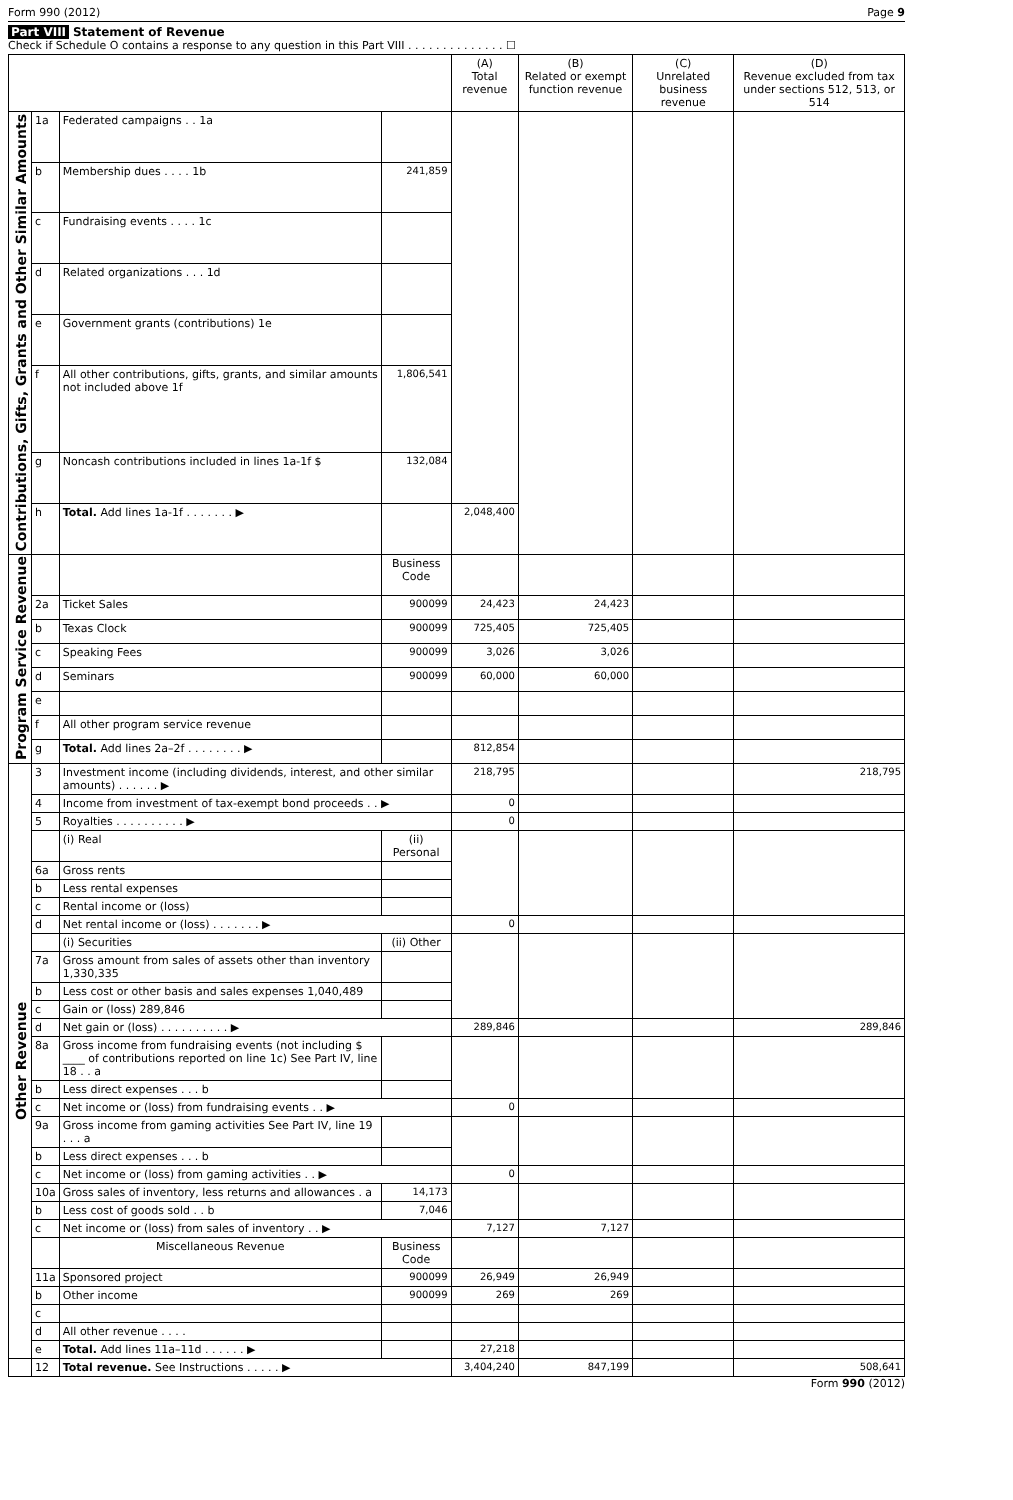Form 990 (2012) Page 9
Part VIII Statement of Revenue
Check if Schedule O contains a response to any question in this Part VIII . . . . . . . . . . . . . . ☐
| | | | | (A) Total revenue | (B) Related or exempt function revenue | (C) Unrelated business revenue | (D) Revenue excluded from tax under sections 512, 513, or 514 |
| --- | --- | --- | --- | --- | --- | --- | --- |
| Contributions, Gifts, Grants and Other Similar Amounts | 1a | Federated campaigns . . 1a | | | | | |
| | b | Membership dues . . . . 1b | 241,859 | | | | |
| | c | Fundraising events . . . . 1c | | | | | |
| | d | Related organizations . . . 1d | | | | | |
| | e | Government grants (contributions) 1e | | | | | |
| | f | All other contributions, gifts, grants, and similar amounts not included above 1f | 1,806,541 | | | | |
| | g | Noncash contributions included in lines 1a-1f $ | 132,084 | | | | |
| | h | Total. Add lines 1a-1f . . . . . . . ▶ | | 2,048,400 | | | |
| Program Service Revenue | | | Business Code | | | | |
| | 2a | Ticket Sales | 900099 | 24,423 | 24,423 | | |
| | b | Texas Clock | 900099 | 725,405 | 725,405 | | |
| | c | Speaking Fees | 900099 | 3,026 | 3,026 | | |
| | d | Seminars | 900099 | 60,000 | 60,000 | | |
| | e | | | | | | |
| | f | All other program service revenue | | | | | |
| | g | Total. Add lines 2a–2f . . . . . . . . ▶ | | 812,854 | | | |
| Other Revenue | 3 | Investment income (including dividends, interest, and other similar amounts) . . . . . . ▶ | | 218,795 | | | 218,795 |
| | 4 | Income from investment of tax-exempt bond proceeds . . ▶ | | 0 | | | |
| | 5 | Royalties . . . . . . . . . . ▶ | | 0 | | | |
| | | (i) Real | (ii) Personal | | | | |
| | 6a | Gross rents | | | | | |
| | b | Less rental expenses | | | | | |
| | c | Rental income or (loss) | | | | | |
| | d | Net rental income or (loss) . . . . . . . ▶ | | 0 | | | |
| | | (i) Securities | (ii) Other | | | | |
| | 7a | Gross amount from sales of assets other than inventory 1,330,335 | | | | | |
| | b | Less cost or other basis and sales expenses 1,040,489 | | | | | |
| | c | Gain or (loss) 289,846 | | | | | |
| | d | Net gain or (loss) . . . . . . . . . . ▶ | | 289,846 | | | 289,846 |
| | 8a | Gross income from fundraising events (not including $ ____ of contributions reported on line 1c) See Part IV, line 18 . . a | | | | | |
| | b | Less direct expenses . . . b | | | | | |
| | c | Net income or (loss) from fundraising events . . ▶ | | 0 | | | |
| | 9a | Gross income from gaming activities See Part IV, line 19 . . . a | | | | | |
| | b | Less direct expenses . . . b | | | | | |
| | c | Net income or (loss) from gaming activities . . ▶ | | 0 | | | |
| | 10a | Gross sales of inventory, less returns and allowances . a | 14,173 | | | | |
| | b | Less cost of goods sold . . b | 7,046 | | | | |
| | c | Net income or (loss) from sales of inventory . . ▶ | | 7,127 | 7,127 | | |
| | | Miscellaneous Revenue | Business Code | | | | |
| | 11a | Sponsored project | 900099 | 26,949 | 26,949 | | |
| | b | Other income | 900099 | 269 | 269 | | |
| | c | | | | | | |
| | d | All other revenue . . . . | | | | | |
| | e | Total. Add lines 11a–11d . . . . . . ▶ | | 27,218 | | | |
| | 12 | Total revenue. See Instructions . . . . . ▶ | | 3,404,240 | 847,199 | | 508,641 |
Form 990 (2012)